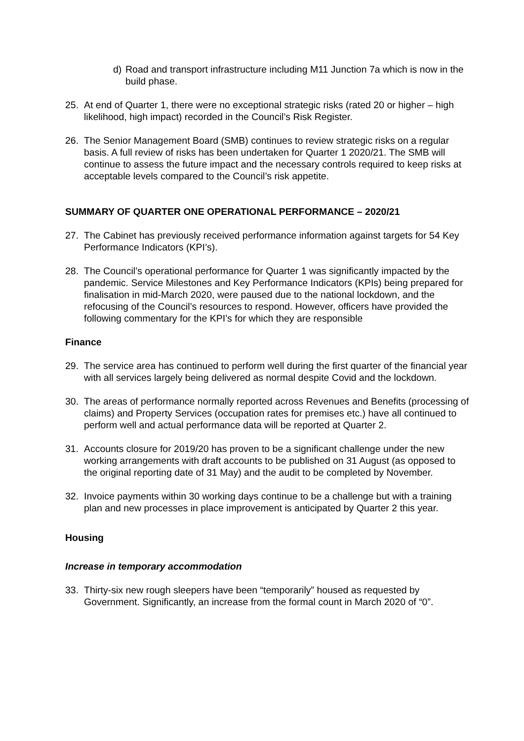d) Road and transport infrastructure including M11 Junction 7a which is now in the build phase.
25. At end of Quarter 1, there were no exceptional strategic risks (rated 20 or higher – high likelihood, high impact) recorded in the Council’s Risk Register.
26. The Senior Management Board (SMB) continues to review strategic risks on a regular basis. A full review of risks has been undertaken for Quarter 1 2020/21. The SMB will continue to assess the future impact and the necessary controls required to keep risks at acceptable levels compared to the Council’s risk appetite.
SUMMARY OF QUARTER ONE OPERATIONAL PERFORMANCE – 2020/21
27. The Cabinet has previously received performance information against targets for 54 Key Performance Indicators (KPI’s).
28. The Council’s operational performance for Quarter 1 was significantly impacted by the pandemic. Service Milestones and Key Performance Indicators (KPIs) being prepared for finalisation in mid-March 2020, were paused due to the national lockdown, and the refocusing of the Council’s resources to respond. However, officers have provided the following commentary for the KPI’s for which they are responsible
Finance
29. The service area has continued to perform well during the first quarter of the financial year with all services largely being delivered as normal despite Covid and the lockdown.
30. The areas of performance normally reported across Revenues and Benefits (processing of claims) and Property Services (occupation rates for premises etc.) have all continued to perform well and actual performance data will be reported at Quarter 2.
31. Accounts closure for 2019/20 has proven to be a significant challenge under the new working arrangements with draft accounts to be published on 31 August (as opposed to the original reporting date of 31 May) and the audit to be completed by November.
32. Invoice payments within 30 working days continue to be a challenge but with a training plan and new processes in place improvement is anticipated by Quarter 2 this year.
Housing
Increase in temporary accommodation
33. Thirty-six new rough sleepers have been “temporarily” housed as requested by Government. Significantly, an increase from the formal count in March 2020 of “0”.